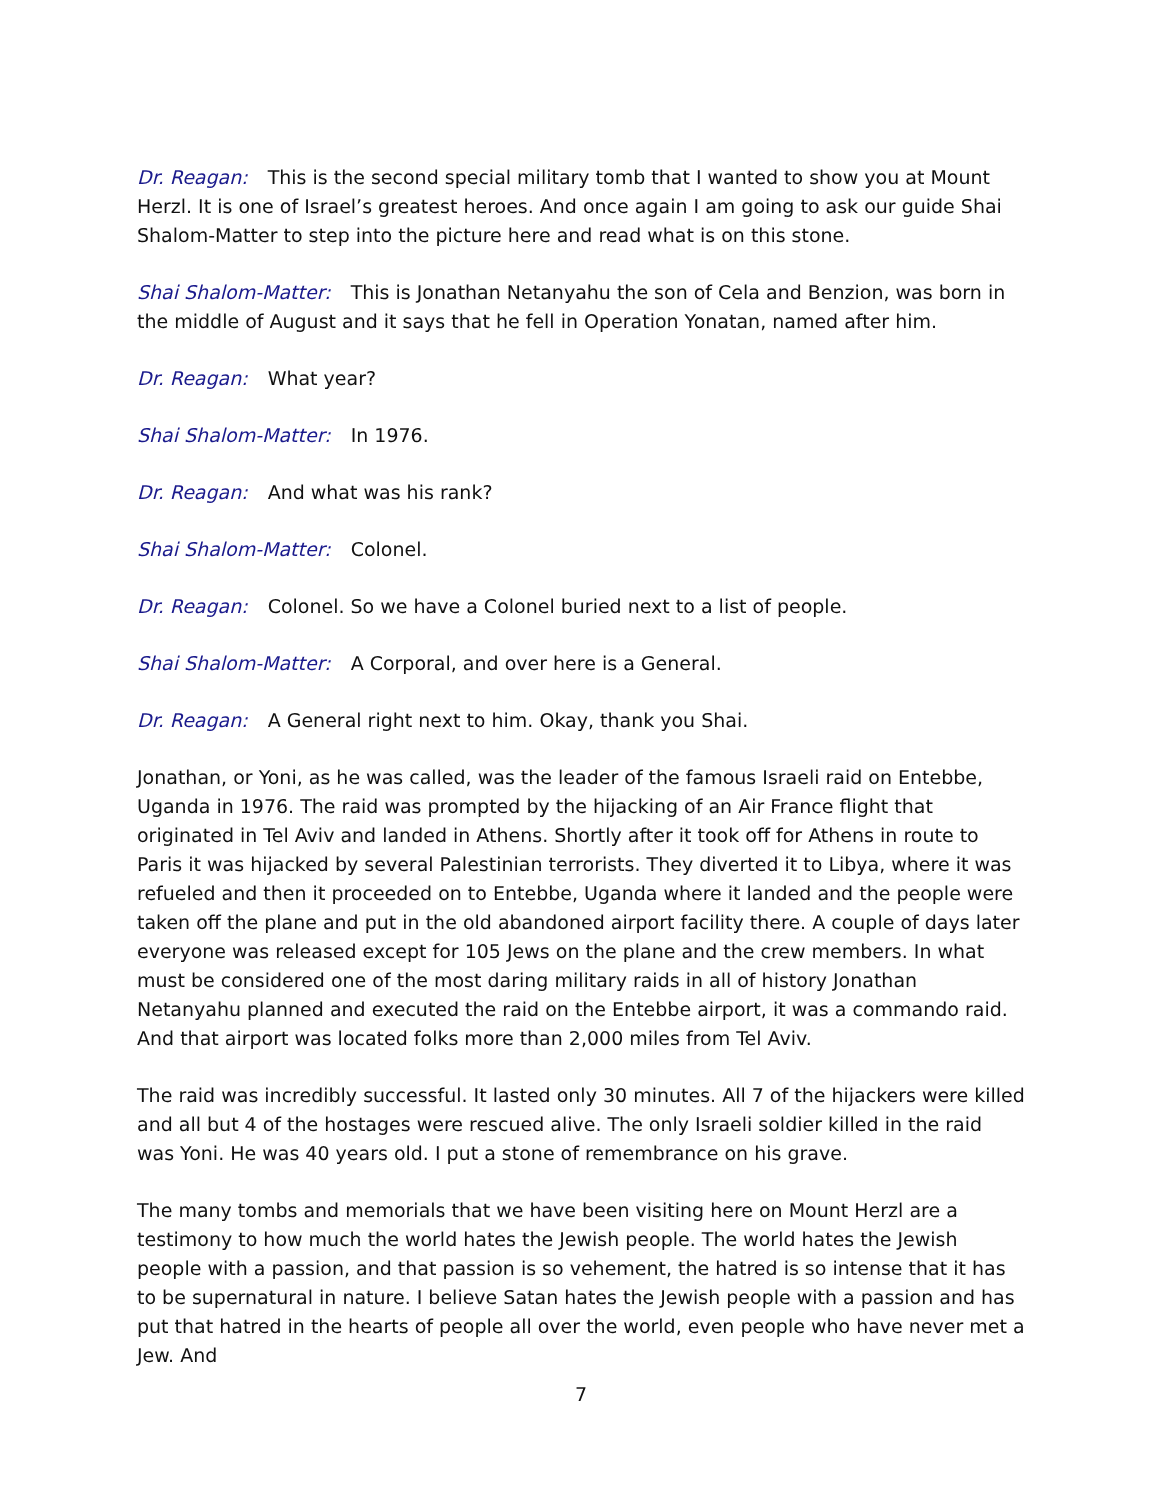Dr. Reagan: This is the second special military tomb that I wanted to show you at Mount Herzl. It is one of Israel’s greatest heroes. And once again I am going to ask our guide Shai Shalom-Matter to step into the picture here and read what is on this stone.
Shai Shalom-Matter: This is Jonathan Netanyahu the son of Cela and Benzion, was born in the middle of August and it says that he fell in Operation Yonatan, named after him.
Dr. Reagan: What year?
Shai Shalom-Matter: In 1976.
Dr. Reagan: And what was his rank?
Shai Shalom-Matter: Colonel.
Dr. Reagan: Colonel. So we have a Colonel buried next to a list of people.
Shai Shalom-Matter: A Corporal, and over here is a General.
Dr. Reagan: A General right next to him. Okay, thank you Shai.
Jonathan, or Yoni, as he was called, was the leader of the famous Israeli raid on Entebbe, Uganda in 1976. The raid was prompted by the hijacking of an Air France flight that originated in Tel Aviv and landed in Athens. Shortly after it took off for Athens in route to Paris it was hijacked by several Palestinian terrorists. They diverted it to Libya, where it was refueled and then it proceeded on to Entebbe, Uganda where it landed and the people were taken off the plane and put in the old abandoned airport facility there. A couple of days later everyone was released except for 105 Jews on the plane and the crew members. In what must be considered one of the most daring military raids in all of history Jonathan Netanyahu planned and executed the raid on the Entebbe airport, it was a commando raid. And that airport was located folks more than 2,000 miles from Tel Aviv.
The raid was incredibly successful. It lasted only 30 minutes. All 7 of the hijackers were killed and all but 4 of the hostages were rescued alive. The only Israeli soldier killed in the raid was Yoni. He was 40 years old. I put a stone of remembrance on his grave.
The many tombs and memorials that we have been visiting here on Mount Herzl are a testimony to how much the world hates the Jewish people. The world hates the Jewish people with a passion, and that passion is so vehement, the hatred is so intense that it has to be supernatural in nature. I believe Satan hates the Jewish people with a passion and has put that hatred in the hearts of people all over the world, even people who have never met a Jew. And
7